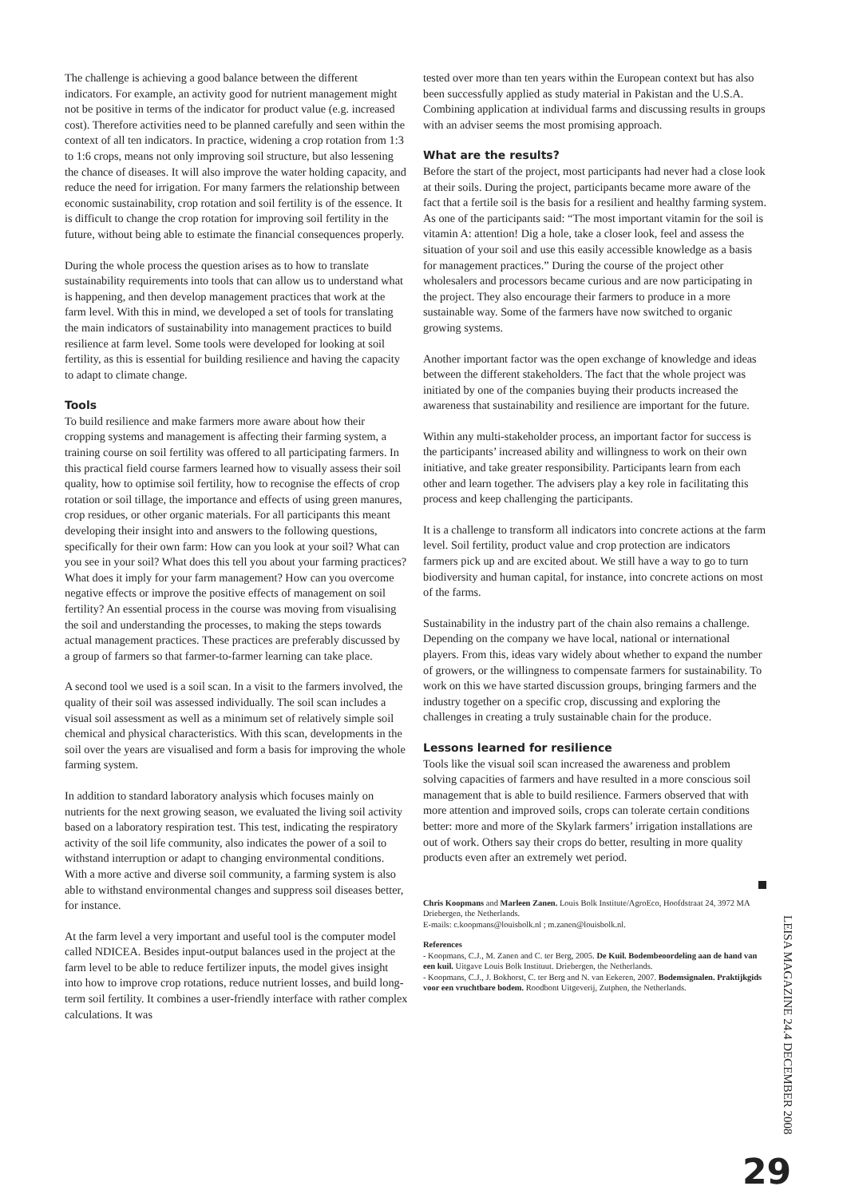The challenge is achieving a good balance between the different indicators. For example, an activity good for nutrient management might not be positive in terms of the indicator for product value (e.g. increased cost). Therefore activities need to be planned carefully and seen within the context of all ten indicators. In practice, widening a crop rotation from 1:3 to 1:6 crops, means not only improving soil structure, but also lessening the chance of diseases. It will also improve the water holding capacity, and reduce the need for irrigation. For many farmers the relationship between economic sustainability, crop rotation and soil fertility is of the essence. It is difficult to change the crop rotation for improving soil fertility in the future, without being able to estimate the financial consequences properly.
During the whole process the question arises as to how to translate sustainability requirements into tools that can allow us to understand what is happening, and then develop management practices that work at the farm level. With this in mind, we developed a set of tools for translating the main indicators of sustainability into management practices to build resilience at farm level. Some tools were developed for looking at soil fertility, as this is essential for building resilience and having the capacity to adapt to climate change.
Tools
To build resilience and make farmers more aware about how their cropping systems and management is affecting their farming system, a training course on soil fertility was offered to all participating farmers. In this practical field course farmers learned how to visually assess their soil quality, how to optimise soil fertility, how to recognise the effects of crop rotation or soil tillage, the importance and effects of using green manures, crop residues, or other organic materials. For all participants this meant developing their insight into and answers to the following questions, specifically for their own farm: How can you look at your soil? What can you see in your soil? What does this tell you about your farming practices? What does it imply for your farm management? How can you overcome negative effects or improve the positive effects of management on soil fertility? An essential process in the course was moving from visualising the soil and understanding the processes, to making the steps towards actual management practices. These practices are preferably discussed by a group of farmers so that farmer-to-farmer learning can take place.
A second tool we used is a soil scan. In a visit to the farmers involved, the quality of their soil was assessed individually. The soil scan includes a visual soil assessment as well as a minimum set of relatively simple soil chemical and physical characteristics. With this scan, developments in the soil over the years are visualised and form a basis for improving the whole farming system.
In addition to standard laboratory analysis which focuses mainly on nutrients for the next growing season, we evaluated the living soil activity based on a laboratory respiration test. This test, indicating the respiratory activity of the soil life community, also indicates the power of a soil to withstand interruption or adapt to changing environmental conditions. With a more active and diverse soil community, a farming system is also able to withstand environmental changes and suppress soil diseases better, for instance.
At the farm level a very important and useful tool is the computer model called NDICEA. Besides input-output balances used in the project at the farm level to be able to reduce fertilizer inputs, the model gives insight into how to improve crop rotations, reduce nutrient losses, and build long-term soil fertility. It combines a user-friendly interface with rather complex calculations. It was
tested over more than ten years within the European context but has also been successfully applied as study material in Pakistan and the U.S.A. Combining application at individual farms and discussing results in groups with an adviser seems the most promising approach.
What are the results?
Before the start of the project, most participants had never had a close look at their soils. During the project, participants became more aware of the fact that a fertile soil is the basis for a resilient and healthy farming system. As one of the participants said: “The most important vitamin for the soil is vitamin A: attention! Dig a hole, take a closer look, feel and assess the situation of your soil and use this easily accessible knowledge as a basis for management practices.” During the course of the project other wholesalers and processors became curious and are now participating in the project. They also encourage their farmers to produce in a more sustainable way. Some of the farmers have now switched to organic growing systems.
Another important factor was the open exchange of knowledge and ideas between the different stakeholders. The fact that the whole project was initiated by one of the companies buying their products increased the awareness that sustainability and resilience are important for the future.
Within any multi-stakeholder process, an important factor for success is the participants’ increased ability and willingness to work on their own initiative, and take greater responsibility. Participants learn from each other and learn together. The advisers play a key role in facilitating this process and keep challenging the participants.
It is a challenge to transform all indicators into concrete actions at the farm level. Soil fertility, product value and crop protection are indicators farmers pick up and are excited about. We still have a way to go to turn biodiversity and human capital, for instance, into concrete actions on most of the farms.
Sustainability in the industry part of the chain also remains a challenge. Depending on the company we have local, national or international players. From this, ideas vary widely about whether to expand the number of growers, or the willingness to compensate farmers for sustainability. To work on this we have started discussion groups, bringing farmers and the industry together on a specific crop, discussing and exploring the challenges in creating a truly sustainable chain for the produce.
Lessons learned for resilience
Tools like the visual soil scan increased the awareness and problem solving capacities of farmers and have resulted in a more conscious soil management that is able to build resilience. Farmers observed that with more attention and improved soils, crops can tolerate certain conditions better: more and more of the Skylark farmers’ irrigation installations are out of work. Others say their crops do better, resulting in more quality products even after an extremely wet period.
Chris Koopmans and Marleen Zanen. Louis Bolk Institute/AgroEco, Hoofdstraat 24, 3972 MA Driebergen, the Netherlands.
E-mails: c.koopmans@louisbolk.nl ; m.zanen@louisbolk.nl.
References
- Koopmans, C.J., M. Zanen and C. ter Berg, 2005. De Kuil. Bodembeoordeling aan de hand van een kuil. Uitgave Louis Bolk Instituut. Driebergen, the Netherlands.
- Koopmans, C.J., J. Bokhorst, C. ter Berg and N. van Eekeren, 2007. Bodemsignalen. Praktijkgids voor een vruchtbare bodem. Roodbont Uitgeverij, Zutphen, the Netherlands.
LEISA MAGAZINE 24.4 DECEMBER 2008
29